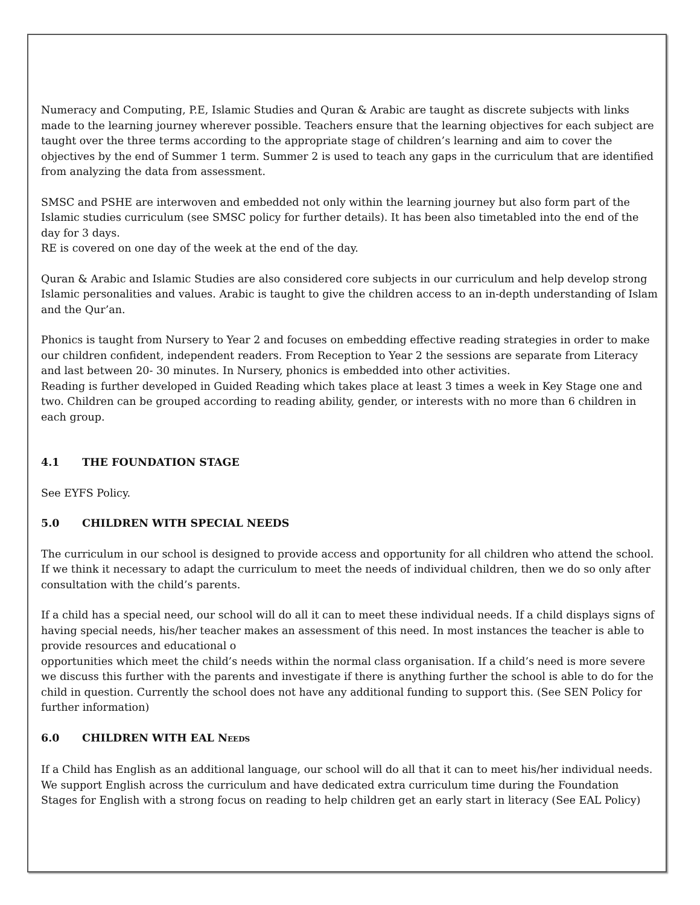Numeracy and Computing, P.E, Islamic Studies and Quran & Arabic are taught as discrete subjects with links made to the learning journey wherever possible. Teachers ensure that the learning objectives for each subject are taught over the three terms according to the appropriate stage of children’s learning and aim to cover the objectives by the end of Summer 1 term. Summer 2 is used to teach any gaps in the curriculum that are identified from analyzing the data from assessment.
SMSC and PSHE are interwoven and embedded not only within the learning journey but also form part of the Islamic studies curriculum (see SMSC policy for further details). It has been also timetabled into the end of the day for 3 days.
RE is covered on one day of the week at the end of the day.
Quran & Arabic and Islamic Studies are also considered core subjects in our curriculum and help develop strong Islamic personalities and values. Arabic is taught to give the children access to an in-depth understanding of Islam and the Qur’an.
Phonics is taught from Nursery to Year 2 and focuses on embedding effective reading strategies in order to make our children confident, independent readers. From Reception to Year 2 the sessions are separate from Literacy and last between 20- 30 minutes. In Nursery, phonics is embedded into other activities.
Reading is further developed in Guided Reading which takes place at least 3 times a week in Key Stage one and two. Children can be grouped according to reading ability, gender, or interests with no more than 6 children in each group.
4.1 THE FOUNDATION STAGE
See EYFS Policy.
5.0 CHILDREN WITH SPECIAL NEEDS
The curriculum in our school is designed to provide access and opportunity for all children who attend the school. If we think it necessary to adapt the curriculum to meet the needs of individual children, then we do so only after consultation with the child’s parents.
If a child has a special need, our school will do all it can to meet these individual needs. If a child displays signs of having special needs, his/her teacher makes an assessment of this need. In most instances the teacher is able to provide resources and educational o
opportunities which meet the child’s needs within the normal class organisation. If a child’s need is more severe we discuss this further with the parents and investigate if there is anything further the school is able to do for the child in question. Currently the school does not have any additional funding to support this. (See SEN Policy for further information)
6.0 CHILDREN WITH EAL NEEDS
If a Child has English as an additional language, our school will do all that it can to meet his/her individual needs. We support English across the curriculum and have dedicated extra curriculum time during the Foundation Stages for English with a strong focus on reading to help children get an early start in literacy (See EAL Policy)